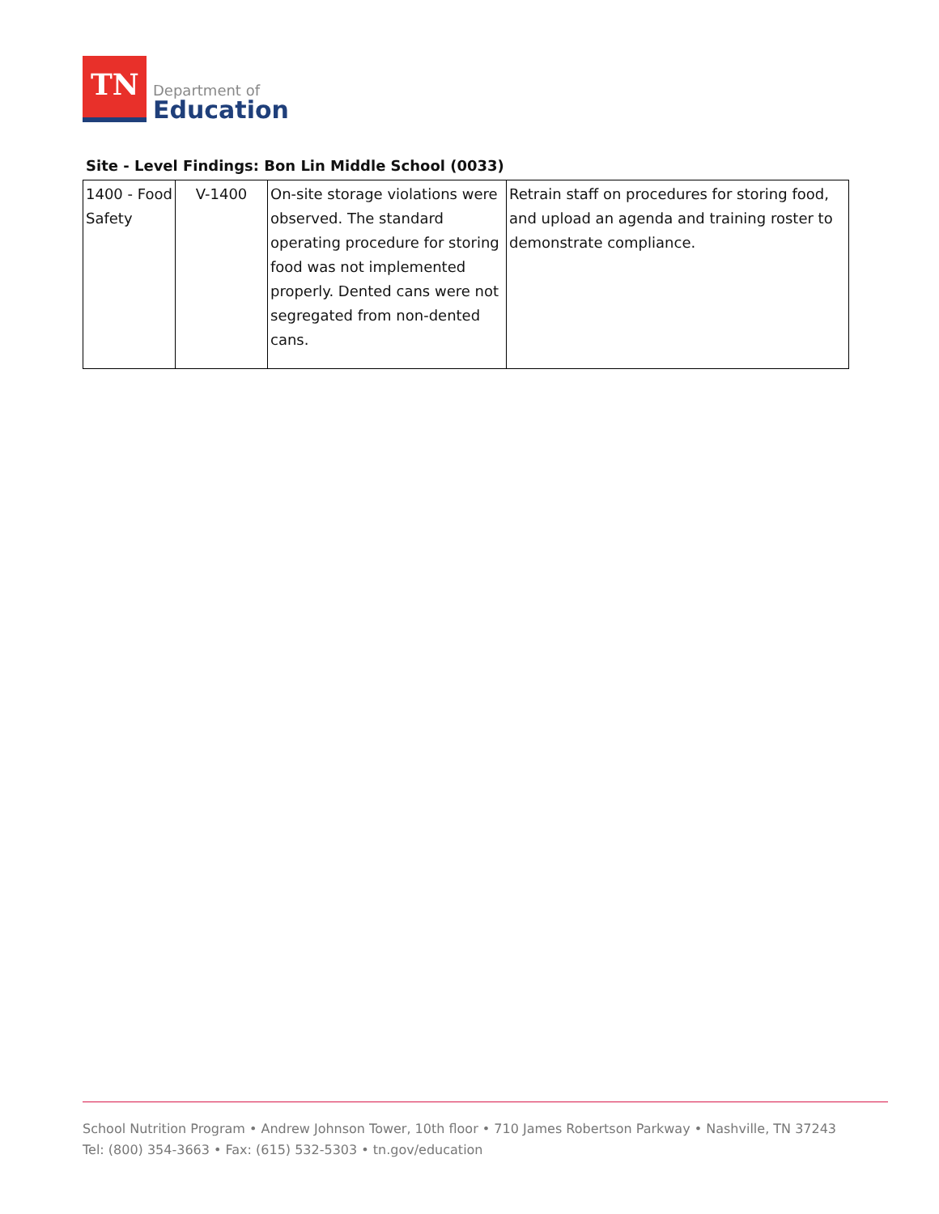TN
Department of
Education
Site - Level Findings: Bon Lin Middle School (0033)
| 1400 - Food Safety | V-1400 | On-site storage violations were observed. The standard operating procedure for storing food was not implemented properly. Dented cans were not segregated from non-dented cans. | Retrain staff on procedures for storing food, and upload an agenda and training roster to demonstrate compliance. |
School Nutrition Program • Andrew Johnson Tower, 10th floor • 710 James Robertson Parkway • Nashville, TN 37243
Tel: (800) 354-3663 • Fax: (615) 532-5303 • tn.gov/education